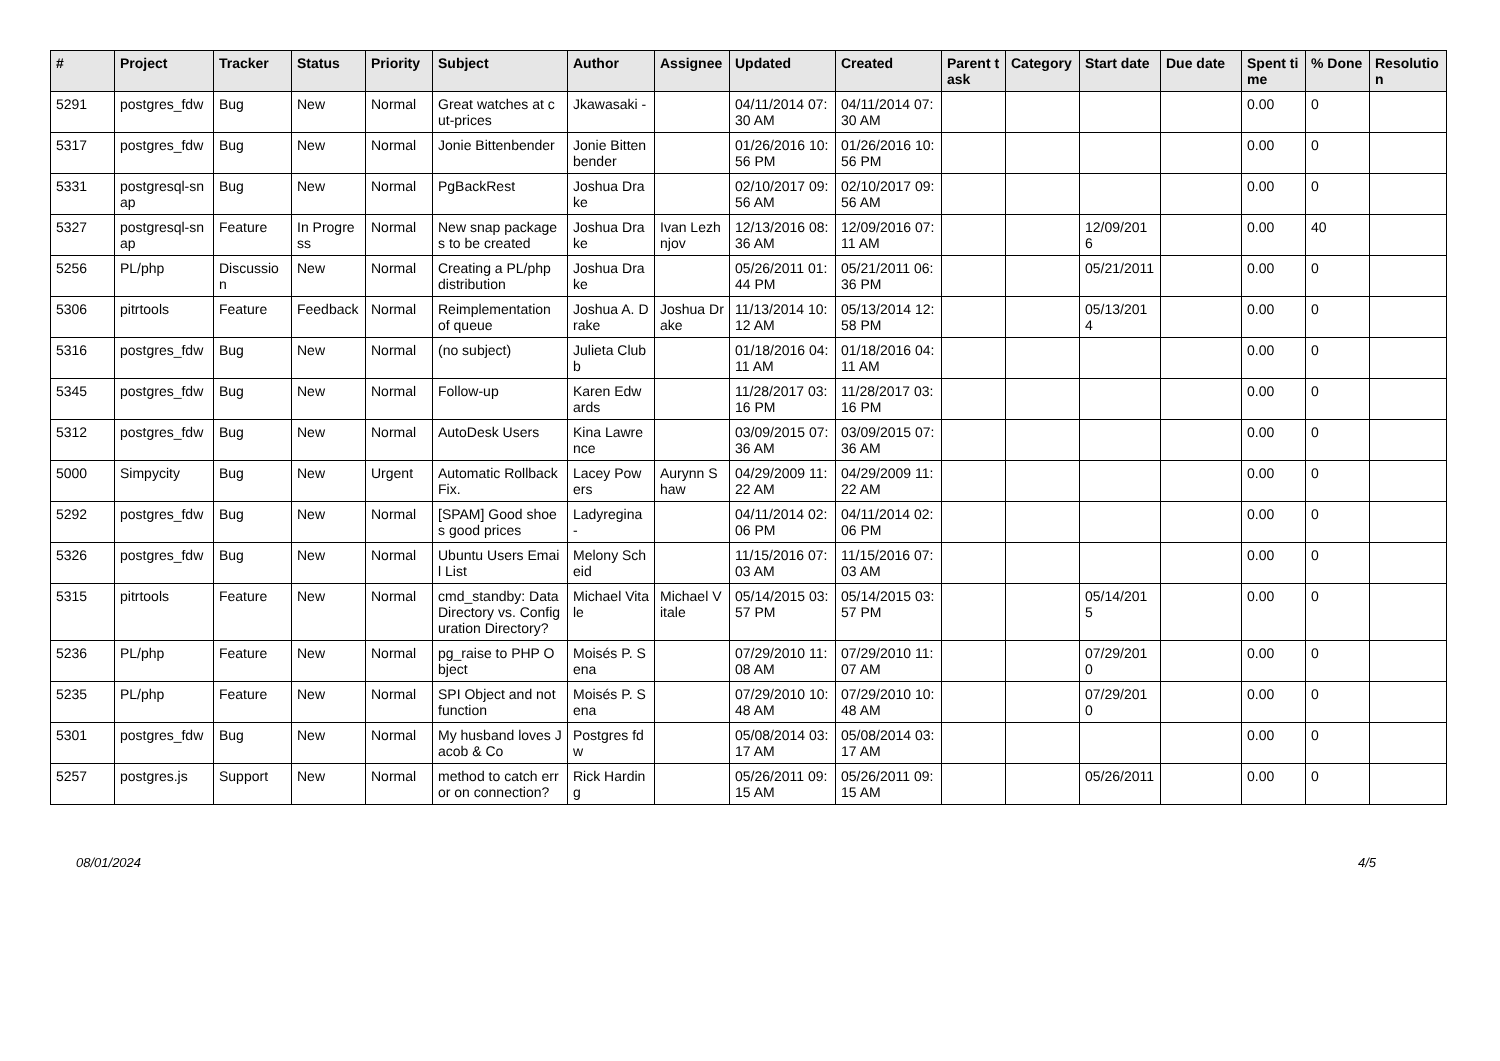| # | Project | Tracker | Status | Priority | Subject | Author | Assignee | Updated | Created | Parent task | Category | Start date | Due date | Spent time | % Done | Resolution |
| --- | --- | --- | --- | --- | --- | --- | --- | --- | --- | --- | --- | --- | --- | --- | --- | --- |
| 5291 | postgres_fdw | Bug | New | Normal | Great watches at cut-prices | Jkawasaki - | | 04/11/2014 07:30 AM | 04/11/2014 07:30 AM | | | | | 0.00 | 0 | |
| 5317 | postgres_fdw | Bug | New | Normal | Jonie Bittenbender | Jonie Bittenbender | | 01/26/2016 10:56 PM | 01/26/2016 10:56 PM | | | | | 0.00 | 0 | |
| 5331 | postgresql-snap | Bug | New | Normal | PgBackRest | Joshua Drake | | 02/10/2017 09:56 AM | 02/10/2017 09:56 AM | | | | | 0.00 | 0 | |
| 5327 | postgresql-snap | Feature | In Progress | Normal | New snap packages to be created | Joshua Drake | Ivan Lezhnjov | 12/13/2016 08:36 AM | 12/09/2016 07:11 AM | | | 12/09/2016 | | 0.00 | 40 | |
| 5256 | PL/php | Discussion | New | Normal | Creating a PL/php distribution | Joshua Drake | | 05/26/2011 01:44 PM | 05/21/2011 06:36 PM | | | 05/21/2011 | | 0.00 | 0 | |
| 5306 | pitrtools | Feature | Feedback | Normal | Reimplementation of queue | Joshua A. Drake | Joshua Drake | 11/13/2014 10:12 AM | 05/13/2014 12:58 PM | | | 05/13/2014 | | 0.00 | 0 | |
| 5316 | postgres_fdw | Bug | New | Normal | (no subject) | Julieta Clubb | | 01/18/2016 04:11 AM | 01/18/2016 04:11 AM | | | | | 0.00 | 0 | |
| 5345 | postgres_fdw | Bug | New | Normal | Follow-up | Karen Edwards | | 11/28/2017 03:16 PM | 11/28/2017 03:16 PM | | | | | 0.00 | 0 | |
| 5312 | postgres_fdw | Bug | New | Normal | AutoDesk Users | Kina Lawrence | | 03/09/2015 07:36 AM | 03/09/2015 07:36 AM | | | | | 0.00 | 0 | |
| 5000 | Simpycity | Bug | New | Urgent | Automatic Rollback Fix. | Lacey Powers | Aurynn Shaw | 04/29/2009 11:22 AM | 04/29/2009 11:22 AM | | | | | 0.00 | 0 | |
| 5292 | postgres_fdw | Bug | New | Normal | [SPAM] Good shoes good prices | Ladyregina - | | 04/11/2014 02:06 PM | 04/11/2014 02:06 PM | | | | | 0.00 | 0 | |
| 5326 | postgres_fdw | Bug | New | Normal | Ubuntu Users Email List | Melony Scheid | | 11/15/2016 07:03 AM | 11/15/2016 07:03 AM | | | | | 0.00 | 0 | |
| 5315 | pitrtools | Feature | New | Normal | cmd_standby: Data Directory vs. Configuration Directory? | Michael Vitale | Michael Vitale | 05/14/2015 03:57 PM | 05/14/2015 03:57 PM | | | 05/14/2015 | | 0.00 | 0 | |
| 5236 | PL/php | Feature | New | Normal | pg_raise to PHP Object | Moisés P. Sena | | 07/29/2010 11:08 AM | 07/29/2010 11:07 AM | | | 07/29/2010 | | 0.00 | 0 | |
| 5235 | PL/php | Feature | New | Normal | SPI Object and not function | Moisés P. Sena | | 07/29/2010 10:48 AM | 07/29/2010 10:48 AM | | | 07/29/2010 | | 0.00 | 0 | |
| 5301 | postgres_fdw | Bug | New | Normal | My husband loves Jacob & Co | Postgres fdw | | 05/08/2014 03:17 AM | 05/08/2014 03:17 AM | | | | | 0.00 | 0 | |
| 5257 | postgres.js | Support | New | Normal | method to catch error on connection? | Rick Harding | | 05/26/2011 09:15 AM | 05/26/2011 09:15 AM | | | 05/26/2011 | | 0.00 | 0 | |
08/01/2024 4/5